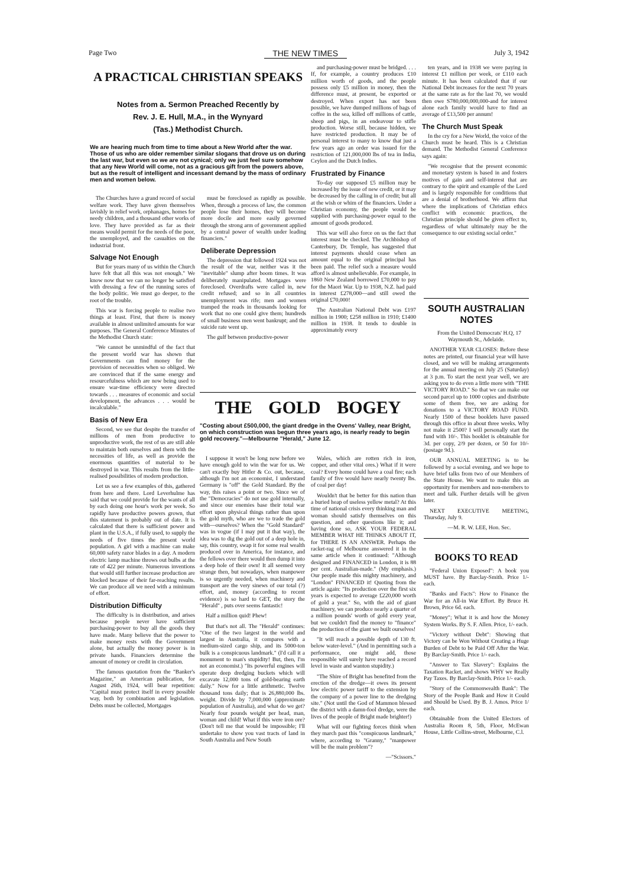Page Two THE NEW TIMES July 3, 1942
A PRACTICAL CHRISTIAN SPEAKS
Notes from a. Sermon Preached Recently by
Rev. J. E. Hull, M.A., in the Wynyard
(Tas.) Methodist Church.
We are hearing much from time to time about a New World after the war. Those of us who are older remember similar slogans that drove us on during the last war, but even so we are not cynical; only we just feel sure somehow that any New World will come, not as a gracious gift from the powers above, but as the result of intelligent and incessant demand by the mass of ordinary men and women below.
The Churches have a grand record of social welfare work. They have given themselves lavishly in relief work, orphanages, homes for needy children, and a thousand other works of love. They have provided as far as their means would permit for the needs of the poor, the unemployed, and the casualties on the industrial front.
Salvage Not Enough
But for years many of us within the Church have felt that all this was not enough." We know now that we can no longer be satisfied with dressing a few of the running sores of the body politic. We must go deeper, to the root of the trouble.
This war is forcing people to realise two things at least. First, that there is money available in almost unlimited amounts for war purposes. The General Conference Minutes of the Methodist Church state:
"We cannot be unmindful of the fact that the present world war has shown that Governments can find money for the provision of necessities when so obliged. We are convinced that if the same energy and resourcefulness which are now being used to ensure war-time efficiency were directed towards . . . measures of economic and social development, the advances . . . would be incalculable."
Basis of New Era
Second, we see that despite the transfer of millions of men from productive to unproductive work, the rest of us are still able to maintain both ourselves and them with the necessities of life, as well as provide the enormous quantities of material to be destroyed in war. This results from the little-realised possibilities of modern production.
Let us see a few examples of this, gathered from here and there. Lord Leverhulme has said that we could provide for the wants of all by each doing one hour's work per week. So rapidly have productive powers grown, that this statement is probably out of date. It is calculated that there is sufficient power and plant in the U.S.A., if fully used, to supply the needs of five times the present world population. A girl with a machine can make 60,000 safety razor blades in a day. A modern electric lamp machine throws out bulbs at the rate of 422 per minute. Numerous inventions that would still further increase production are blocked because of their far-reaching results. We can produce all we need with a minimum of effort.
Distribution Difficulty
The difficulty is in distribution, and arises because people never have sufficient purchasing-power to buy all the goods they have made. Many believe that the power to make money rests with the Government alone, but actually the money power is in private hands. Financiers determine the amount of money or credit in circulation.
The famous quotation from the "Banker's Magazine," an American publication, for August 26th, 1924, will bear repetition: "Capital must protect itself in every possible way, both by combination and legislation. Debts must be collected, Mortgages
must be foreclosed as rapidly as possible. When, through a process of law, the common people lose their homes, they will become more docile and more easily governed through the strong arm of government applied by a central power of wealth under leading financiers."
Deliberate Depression
The depression that followed 1924 was not the result of the war, neither was it the "inevitable" slump after boom times. It was deliberately manipulated. Mortgages were foreclosed. Overdrafts were called in, new credit refused; and so in all countries unemployment was rife; men and women tramped the roads in thousands looking for work that no one could give them; hundreds of small business men went bankrupt; and the suicide rate went up.
The gulf between productive-power
and purchasing-power must be bridged. . . . If, for example, a country produces £10 million worth of goods, and the people possess only £5 million in money, then the difference must, at present, be exported or destroyed. When export has not been possible, we have dumped millions of bags of coffee in the sea, killed off millions of cattle, sheep and pigs, in an endeavour to stifle production. Worse still, because hidden, we have restricted production. It may be of personal interest to many to know that just a few years ago an order was issued for the restriction of 121,000,000 lbs of tea in India, Ceylon and the Dutch Indies.
Frustrated by Finance
To-day our supposed £5 million may be increased by the issue of new credit, or it may be decreased by the calling in of credit; but all at the wish or whim of the financiers. Under a Christian economy, the people would be supplied with purchasing-power equal to the amount of goods produced.
This war will also force on us the fact that interest must be checked. The Archbishop of Canterbury, Dr. Temple, has suggested that interest payments should cease when an amount equal to the original principal has been paid. The relief such a measure would afford is almost unbelievable. For example, in 1860 New Zealand borrowed £70,000 to pay for the Maori War. Up to 1938, N.Z. had paid in interest £278,000—and still owed the original £70,000!
The Australian National Debt was £197 million in 1900; £258 million in 1910; £1400 million in 1938. It tends to double in approximately every
ten years, and in 1938 we were paying in interest £1 million per week, or £110 each minute. It has been calculated that if our National Debt increases for the next 70 years at the same rate as for the last 70, we would then owe S780,000,000,000-and for interest alone each family would have to find an average of £13,500 per annum!
The Church Must Speak
In the cry for a New World, the voice of the Church must be heard. This is a Christian demand. The Methodist General Conference says again:
"We recognise that the present economic and monetary system is based in and fosters motives of gain and self-interest that are contrary to the spirit and example of the Lord and is largely responsible for conditions that are a denial of brotherhood. We affirm that where the implications of Christian ethics conflict with economic practices, the Christian principle should be given effect to, regardless of what ultimately may be the consequence to our existing social order."
THE GOLD BOGEY
"Costing about £500,000, the giant dredge in the Ovens' Valley, near Bright, on which construction was begun three years ago, is nearly ready to begin gold recovery."—Melbourne "Herald," June 12.
I suppose it won't be long now before we have enough gold to win the war for us. We can't exactly buy Hitler & Co. out, because, although I'm not an economist, I understand Germany is "off" the Gold Standard. By the way, this raises a point or two. Since we of the "Democracies" do not use gold internally, and since our enemies base their total war effort upon physical things rather than upon the gold myth, who are we to trade the gold with—ourselves? When the "Gold Standard" was in vogue (if I may put it that way), the idea was to dig the gold out of a deep hole in, say, this country, swap it for some real wealth produced over in America, for instance, and the fellows over there would then dump it into a deep hole of their own! It all seemed very strange then, but nowadays, when manpower is so urgently needed, when machinery and transport are the very sinews of our total (?) effort, and, money (according to recent evidence) is so hard to GET, the story the "Herald" , puts over seems fantastic!
Half a million quid! Phew!
But that's not all. The "Herald" continues: "One of the two largest in the world and largest in Australia, it compares with a medium-sized cargo ship, and its 5000-ton bulk is a conspicuous landmark." (I'd call it a monument to man's stupidity! But, then, I'm not an economist.) "Its powerful engines will operate deep dredging buckets which will excavate 12,000 tons of gold-bearing earth daily." Now for a little arithmetic. Twelve thousand tons daily; that is 26,880,000 lbs. weight. Divide by 7,000,000 (approximate population of Australia), and what do we get? Nearly four pounds weight per head, man, woman and child! What if this were iron ore? (Don't tell me that would be impossible; I'll undertake to show you vast tracts of land in South Australia and New South
Wales, which are rotten rich in iron, copper, and other vital ores.) What if it were coal? Every home could have a coal fire; each family of five would have nearly twenty lbs. of coal per day!
Wouldn't that be better for this nation than a buried heap of useless yellow metal? At this time of national crisis every thinking man and woman should satisfy themselves on this question, and other questions like it; and having done so, ASK YOUR FEDERAL MEMBER WHAT HE THINKS ABOUT IT, for THERE IS AN ANSWER. Perhaps the racket-rag of Melbourne answered it in the same article when it continued: "Although designed and FINANCED in London, it is 88 per cent. Australian-made." (My emphasis.) Our people made this mighty machinery, and "London" FINANCED it! Quoting from the article again: "Its production over the first six years is expected to average £220,000 worth of gold a year." So, with the aid of giant machinery, we can produce nearly a quarter of a million pounds' worth of gold every year, but we couldn't find the money to "finance" the production of the giant we built ourselves!
"It will reach a possible depth of 130 ft. below water-level." (And in permitting such a performance, one might add, those responsible will surely have reached a record level in waste and wanton stupidity.)
"The Shire of Bright has benefited from the erection of the dredge—it owes its present low electric power tariff to the extension by the company of a power line to the dredging site." (Not until the God of Mammon blessed the district with a damn-fool dredge, were the lives of the people of Bright made brighter!)
What will our fighting forces think when they march past this "conspicuous landmark," where, according to "Granny," "manpower will be the main problem"?
—"Scissors."
SOUTH AUSTRALIAN NOTES
From the United Democrats' H.Q, 17 Waymouth St., Adelaide.
ANOTHER YEAR CLOSES: Before these notes are printed, our financial year will have closed, and we will be making arrangements for the annual meeting on July 25 (Saturday) at 3 p.m. To start the next year well, we are asking you to do even a little more with "THE VICTORY ROAD." So that we can make our second parcel up to 1000 copies and distribute some of them free, we are asking for donations to a VICTORY ROAD FUND. Nearly 1500 of these booklets have passed through this office in about three weeks. Why not make it 2500? I will personally start the fund with 10/-. This booklet is obtainable for 3d. per copy, 2/9 per dozen, or 50 for 10/- (postage 9d.).
OUR ANNUAL MEETING is to be followed by a social evening, and we hope to have brief talks from two of our Members of the State House. We want to make this an opportunity for members and non-members to meet and talk. Further details will be given later.
NEXT EXECUTIVE MEETING, Thursday, July 9.
—M. R. W. LEE, Hon. Sec.
BOOKS TO READ
"Federal Union Exposed": A book you MUST have. By Barclay-Smith. Price 1/- each.
"Banks and Facts": How to Finance the War for an All-in War Effort. By Bruce H. Brown, Price 6d. each.
"Money"; What it is and how the Money System Works. By S. F. Allen. Price, 1/- each.
"Victory without Debt": Showing that Victory can be Won Without Creating a Huge Burden of Debt to be Paid Off After the War. By Barclay-Smith. Price 1/- each.
"Answer to Tax Slavery": Explains the Taxation Racket, and shows WHY we Really Pay Taxes. By Barclay-Smith. Price 1/- each.
"Story of the Commonwealth Bank": The Story of the People Bank and How it Could and Should be Used. By B. J. Amos. Price 1/ each.
Obtainable from the United Electors of Australia Room 8, 5th, Floor, McEwan House, Little Collins-street, Melbourne, C.l.